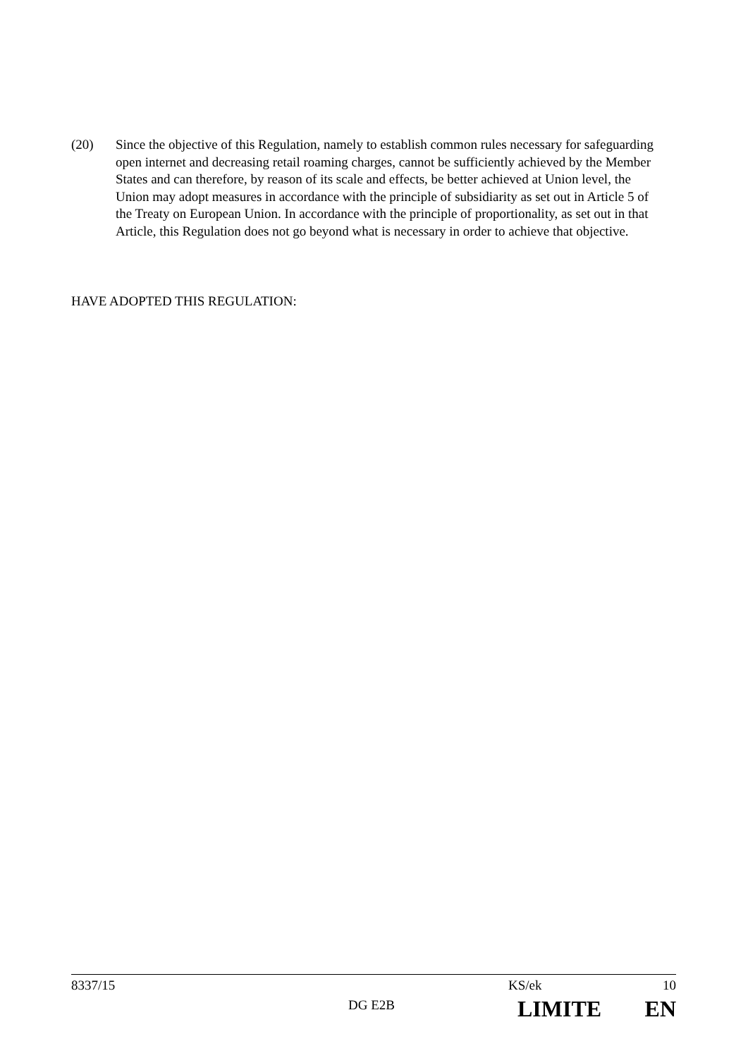(20) Since the objective of this Regulation, namely to establish common rules necessary for safeguarding open internet and decreasing retail roaming charges, cannot be sufficiently achieved by the Member States and can therefore, by reason of its scale and effects, be better achieved at Union level, the Union may adopt measures in accordance with the principle of subsidiarity as set out in Article 5 of the Treaty on European Union. In accordance with the principle of proportionality, as set out in that Article, this Regulation does not go beyond what is necessary in order to achieve that objective.
HAVE ADOPTED THIS REGULATION:
8337/15 KS/ek 10
DG E2B LIMITE EN